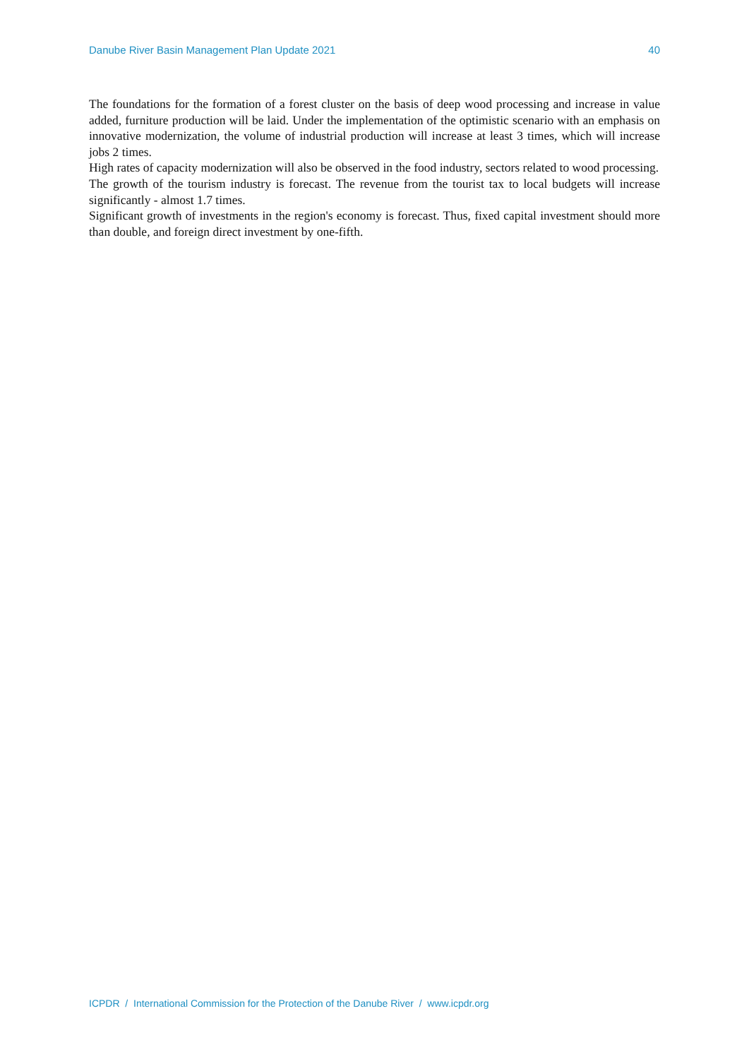Danube River Basin Management Plan Update 2021 40
The foundations for the formation of a forest cluster on the basis of deep wood processing and increase in value added, furniture production will be laid. Under the implementation of the optimistic scenario with an emphasis on innovative modernization, the volume of industrial production will increase at least 3 times, which will increase jobs 2 times.
High rates of capacity modernization will also be observed in the food industry, sectors related to wood processing.
The growth of the tourism industry is forecast. The revenue from the tourist tax to local budgets will increase significantly - almost 1.7 times.
Significant growth of investments in the region's economy is forecast. Thus, fixed capital investment should more than double, and foreign direct investment by one-fifth.
ICPDR / International Commission for the Protection of the Danube River / www.icpdr.org